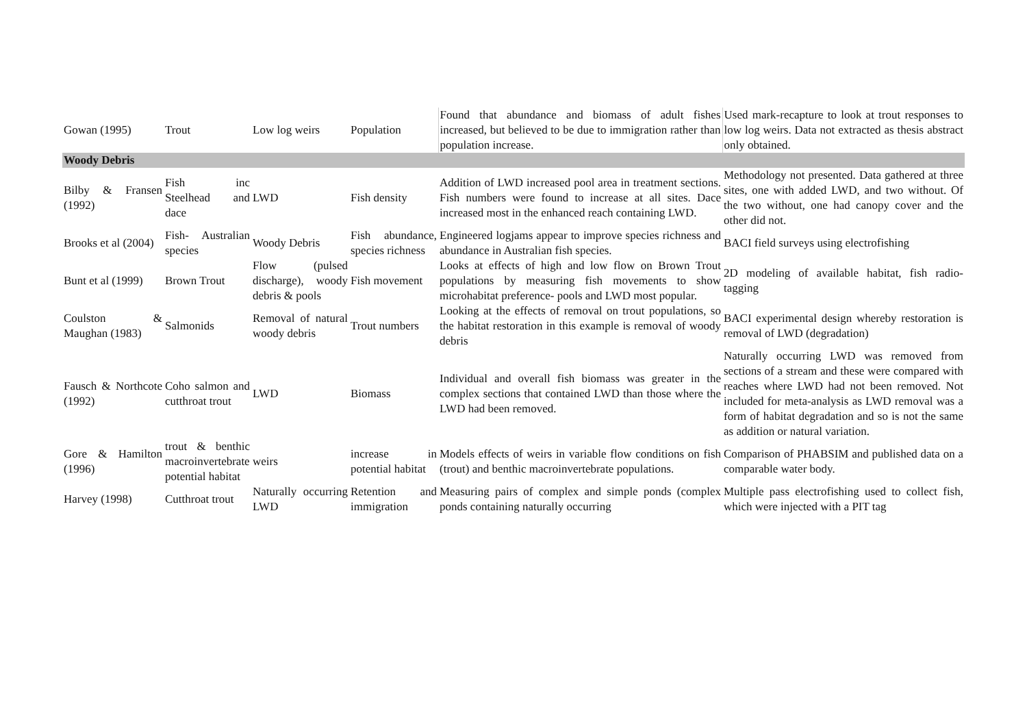| Gowan (1995) | Trout | Low log weirs | Population | Found that abundance and biomass of adult fishes increased, but believed to be due to immigration rather than population increase. | Used mark-recapture to look at trout responses to low log weirs. Data not extracted as thesis abstract only obtained. |
| Woody Debris | | | | | |
| Bilby & Fransen (1992) | Fish inc Steelhead and dace | LWD | Fish density | Addition of LWD increased pool area in treatment sections. Fish numbers were found to increase at all sites. Dace increased most in the enhanced reach containing LWD. | Methodology not presented. Data gathered at three sites, one with added LWD, and two without. Of the two without, one had canopy cover and the other did not. |
| Brooks et al (2004) | Fish- Australian species | Woody Debris | Fish abundance, species richness | Engineered logjams appear to improve species richness and abundance in Australian fish species. | BACI field surveys using electrofishing |
| Bunt et al (1999) | Brown Trout | Flow (pulsed discharge), woody debris & pools | Fish movement | Looks at effects of high and low flow on Brown Trout populations by measuring fish movements to show microhabitat preference- pools and LWD most popular. | 2D modeling of available habitat, fish radio-tagging |
| Coulston & Maughan (1983) | Salmonids | Removal of natural woody debris | Trout numbers | Looking at the effects of removal on trout populations, so the habitat restoration in this example is removal of woody debris | BACI experimental design whereby restoration is removal of LWD (degradation) |
| Fausch & Northcote (1992) | Coho salmon and cutthroat trout | LWD | Biomass | Individual and overall fish biomass was greater in the complex sections that contained LWD than those where the LWD had been removed. | Naturally occurring LWD was removed from sections of a stream and these were compared with reaches where LWD had not been removed. Not included for meta-analysis as LWD removal was a form of habitat degradation and so is not the same as addition or natural variation. |
| Gore & Hamilton (1996) | trout & benthic macroinvertebrate potential habitat | weirs | increase in potential habitat | Models effects of weirs in variable flow conditions on fish (trout) and benthic macroinvertebrate populations. | Comparison of PHABSIM and published data on a comparable water body. |
| Harvey (1998) | Cutthroat trout | Naturally occurring LWD | Retention and immigration | Measuring pairs of complex and simple ponds (complex ponds containing naturally occurring | Multiple pass electrofishing used to collect fish, which were injected with a PIT tag |